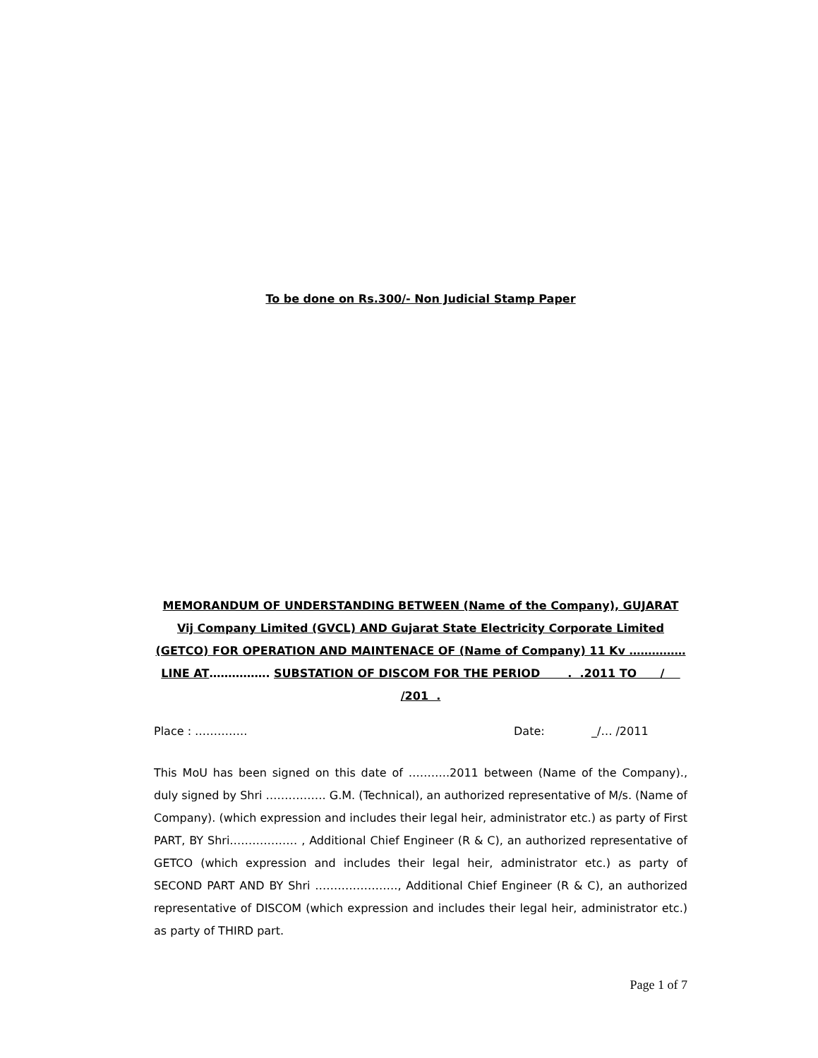To be done on Rs.300/- Non Judicial Stamp Paper
MEMORANDUM OF UNDERSTANDING BETWEEN (Name of the Company), GUJARAT Vij Company Limited (GVCL) AND Gujarat State Electricity Corporate Limited (GETCO) FOR OPERATION AND MAINTENACE OF (Name of Company) 11 Kv ……………LINE AT……………. SUBSTATION OF DISCOM FOR THE PERIOD . .2011 TO / /201 .
Place : ………….. Date: _/… /2011
This MoU has been signed on this date of ………..2011 between (Name of the Company)., duly signed by Shri ……………. G.M. (Technical), an authorized representative of M/s. (Name of Company). (which expression and includes their legal heir, administrator etc.) as party of First PART, BY Shri……………… , Additional Chief Engineer (R & C), an authorized representative of GETCO (which expression and includes their legal heir, administrator etc.) as party of SECOND PART AND BY Shri …………………., Additional Chief Engineer (R & C), an authorized representative of DISCOM (which expression and includes their legal heir, administrator etc.) as party of THIRD part.
Page 1 of 7